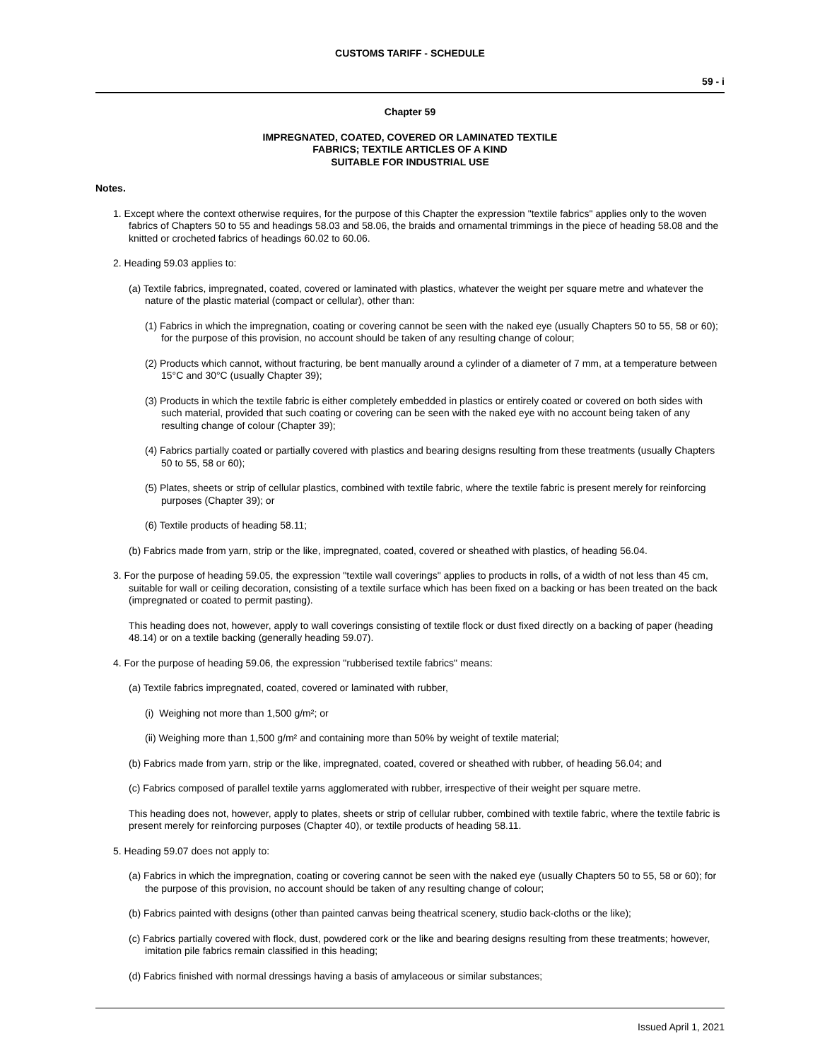CUSTOMS TARIFF - SCHEDULE
59 - i
Chapter 59
IMPREGNATED, COATED, COVERED OR LAMINATED TEXTILE
FABRICS; TEXTILE ARTICLES OF A KIND
SUITABLE FOR INDUSTRIAL USE
Notes.
1. Except where the context otherwise requires, for the purpose of this Chapter the expression "textile fabrics" applies only to the woven fabrics of Chapters 50 to 55 and headings 58.03 and 58.06, the braids and ornamental trimmings in the piece of heading 58.08 and the knitted or crocheted fabrics of headings 60.02 to 60.06.
2. Heading 59.03 applies to:
(a) Textile fabrics, impregnated, coated, covered or laminated with plastics, whatever the weight per square metre and whatever the nature of the plastic material (compact or cellular), other than:
(1) Fabrics in which the impregnation, coating or covering cannot be seen with the naked eye (usually Chapters 50 to 55, 58 or 60); for the purpose of this provision, no account should be taken of any resulting change of colour;
(2) Products which cannot, without fracturing, be bent manually around a cylinder of a diameter of 7 mm, at a temperature between 15°C and 30°C (usually Chapter 39);
(3) Products in which the textile fabric is either completely embedded in plastics or entirely coated or covered on both sides with such material, provided that such coating or covering can be seen with the naked eye with no account being taken of any resulting change of colour (Chapter 39);
(4) Fabrics partially coated or partially covered with plastics and bearing designs resulting from these treatments (usually Chapters 50 to 55, 58 or 60);
(5) Plates, sheets or strip of cellular plastics, combined with textile fabric, where the textile fabric is present merely for reinforcing purposes (Chapter 39); or
(6) Textile products of heading 58.11;
(b) Fabrics made from yarn, strip or the like, impregnated, coated, covered or sheathed with plastics, of heading 56.04.
3. For the purpose of heading 59.05, the expression "textile wall coverings" applies to products in rolls, of a width of not less than 45 cm, suitable for wall or ceiling decoration, consisting of a textile surface which has been fixed on a backing or has been treated on the back (impregnated or coated to permit pasting).
This heading does not, however, apply to wall coverings consisting of textile flock or dust fixed directly on a backing of paper (heading 48.14) or on a textile backing (generally heading 59.07).
4. For the purpose of heading 59.06, the expression "rubberised textile fabrics" means:
(a) Textile fabrics impregnated, coated, covered or laminated with rubber,
(i) Weighing not more than 1,500 g/m²; or
(ii) Weighing more than 1,500 g/m² and containing more than 50% by weight of textile material;
(b) Fabrics made from yarn, strip or the like, impregnated, coated, covered or sheathed with rubber, of heading 56.04; and
(c) Fabrics composed of parallel textile yarns agglomerated with rubber, irrespective of their weight per square metre.
This heading does not, however, apply to plates, sheets or strip of cellular rubber, combined with textile fabric, where the textile fabric is present merely for reinforcing purposes (Chapter 40), or textile products of heading 58.11.
5. Heading 59.07 does not apply to:
(a) Fabrics in which the impregnation, coating or covering cannot be seen with the naked eye (usually Chapters 50 to 55, 58 or 60); for the purpose of this provision, no account should be taken of any resulting change of colour;
(b) Fabrics painted with designs (other than painted canvas being theatrical scenery, studio back-cloths or the like);
(c) Fabrics partially covered with flock, dust, powdered cork or the like and bearing designs resulting from these treatments; however, imitation pile fabrics remain classified in this heading;
(d) Fabrics finished with normal dressings having a basis of amylaceous or similar substances;
Issued April 1, 2021